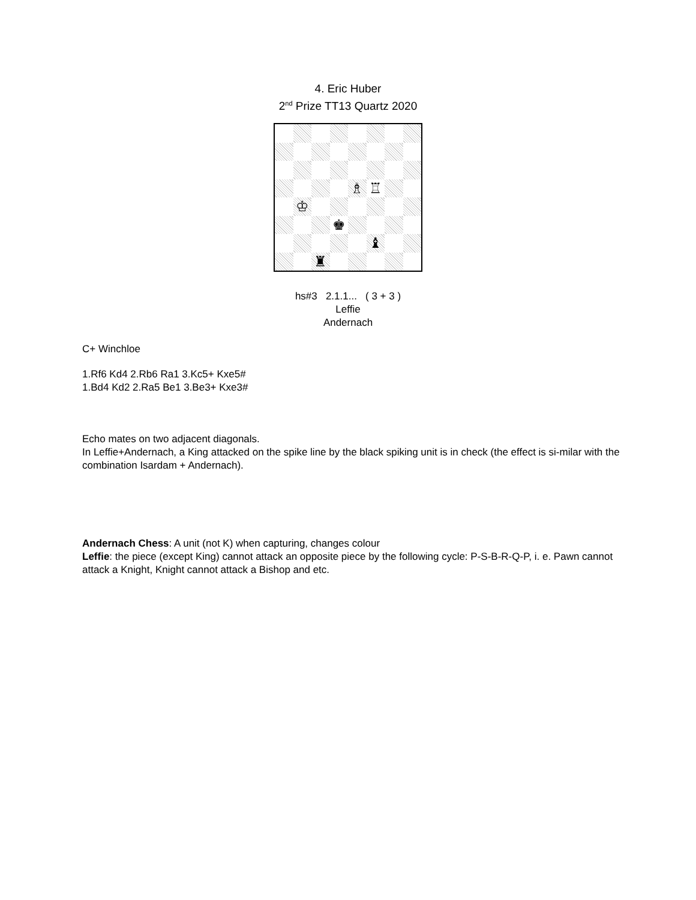4. Eric Huber
2<sup>nd</sup> Prize TT13 Quartz 2020
♗
♖
♔
♚
♝
♜
hs#3 2.1.1... ( 3 + 3 )
Leffie
Andernach
C+ Winchloe
1.Rf6 Kd4 2.Rb6 Ra1 3.Kc5+ Kxe5#
1.Bd4 Kd2 2.Ra5 Be1 3.Be3+ Kxe3#
Echo mates on two adjacent diagonals.
In Leffie+Andernach, a King attacked on the spike line by the black spiking unit is in check (the effect is si-milar with the combination Isardam + Andernach).
Andernach Chess: A unit (not K) when capturing, changes colour
Leffie: the piece (except King) cannot attack an opposite piece by the following cycle: P-S-B-R-Q-P, i. e. Pawn cannot attack a Knight, Knight cannot attack a Bishop and etc.